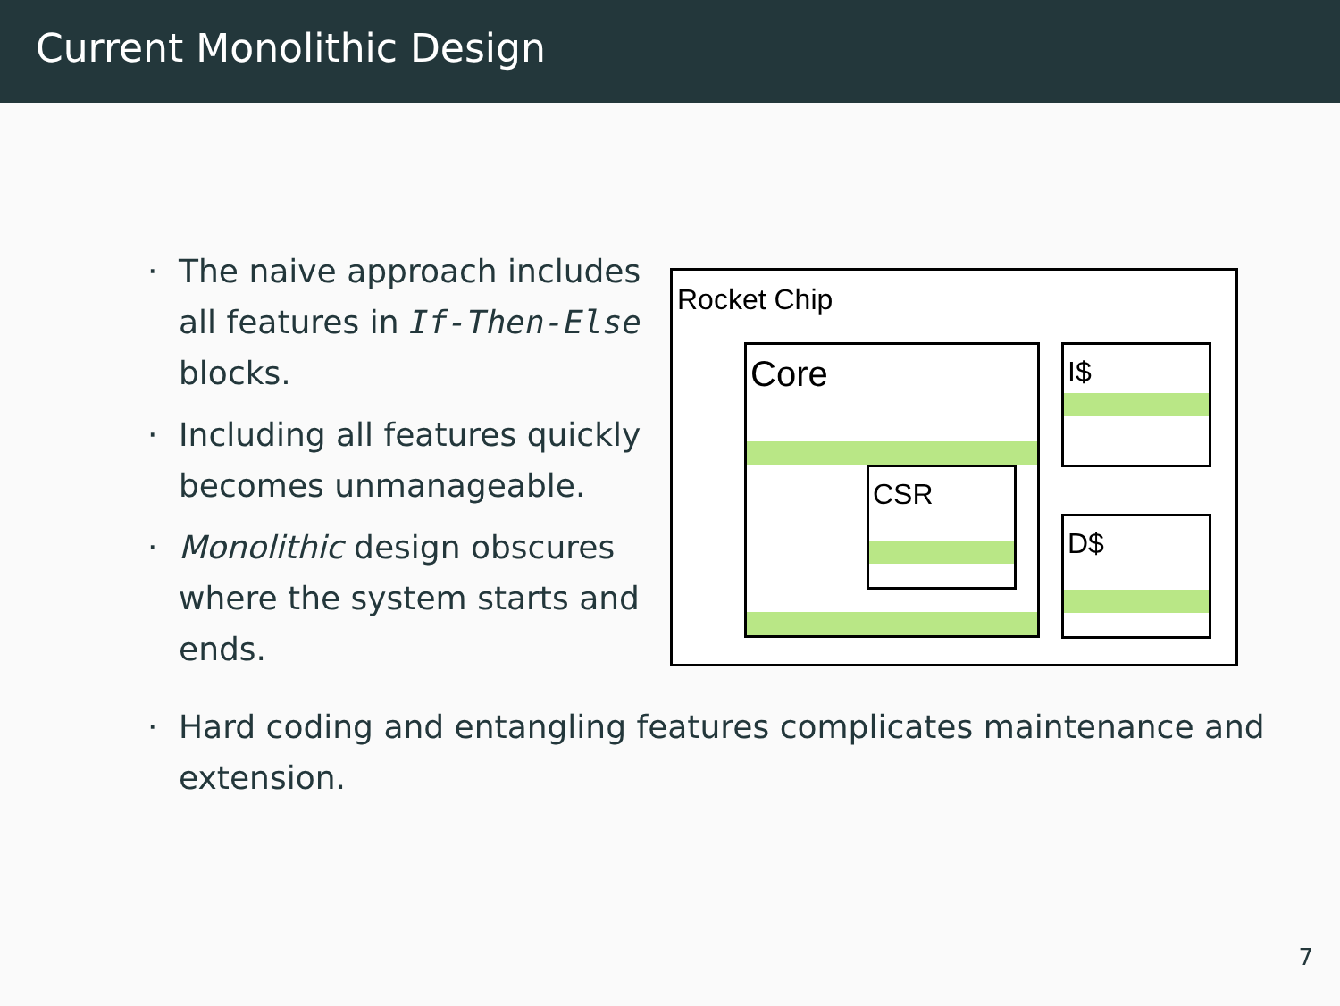Current Monolithic Design
· The naive approach includes all features in If-Then-Else blocks.
· Including all features quickly becomes unmanageable.
· Monolithic design obscures where the system starts and ends.
Rocket Chip
Core
CSR
I$
D$
· Hard coding and entangling features complicates maintenance and extension.
7